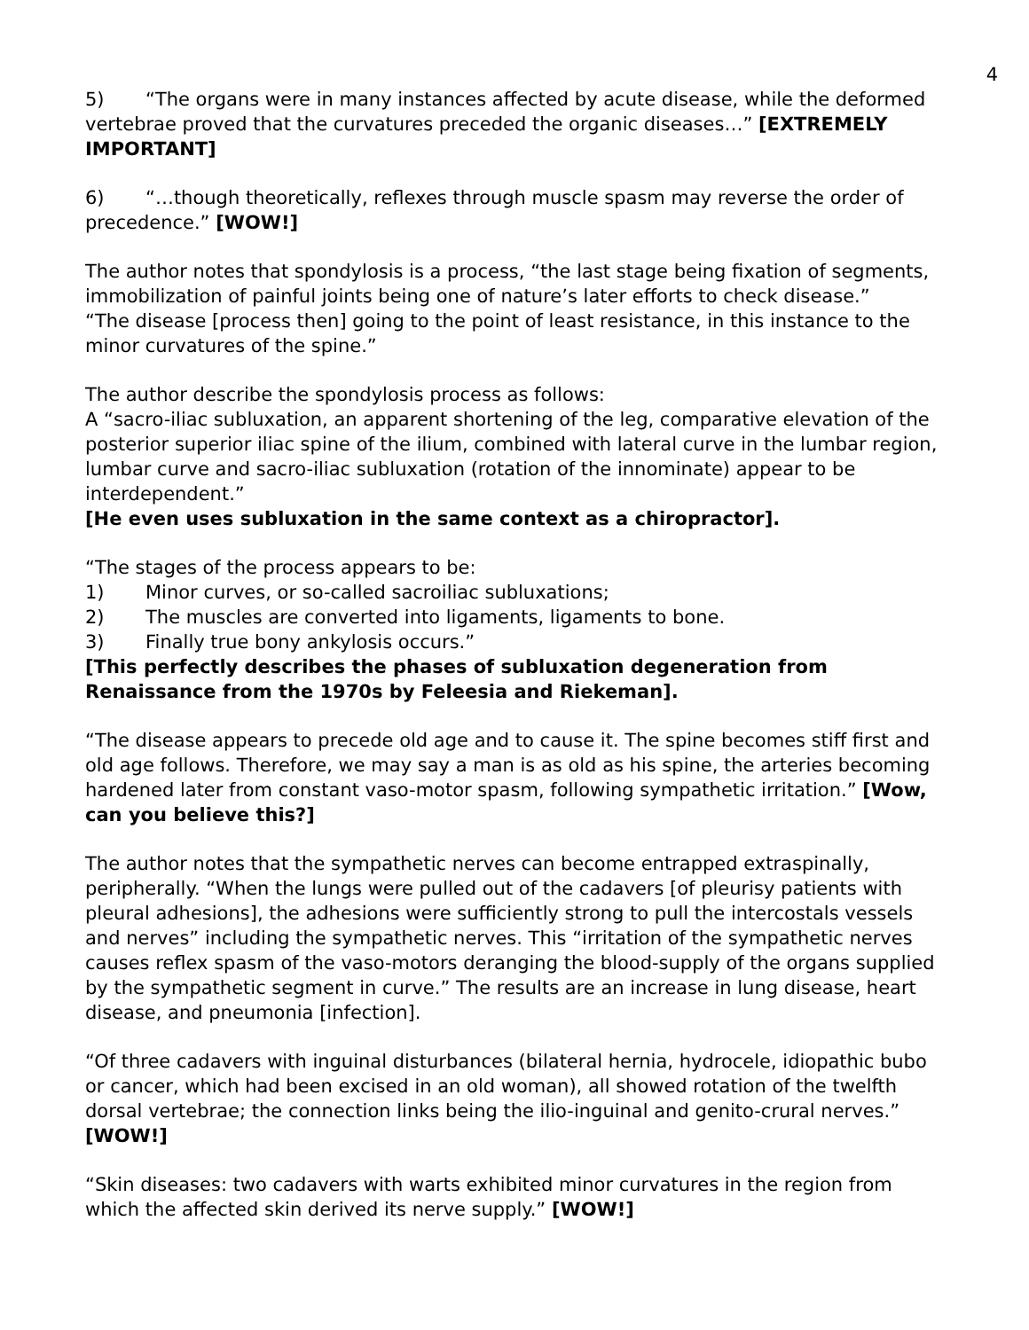4
5) “The organs were in many instances affected by acute disease, while the deformed vertebrae proved that the curvatures preceded the organic diseases…” [EXTREMELY IMPORTANT]
6) “…though theoretically, reflexes through muscle spasm may reverse the order of precedence.” [WOW!]
The author notes that spondylosis is a process, “the last stage being fixation of segments, immobilization of painful joints being one of nature’s later efforts to check disease.”
“The disease [process then] going to the point of least resistance, in this instance to the minor curvatures of the spine.”
The author describe the spondylosis process as follows:
A “sacro-iliac subluxation, an apparent shortening of the leg, comparative elevation of the posterior superior iliac spine of the ilium, combined with lateral curve in the lumbar region, lumbar curve and sacro-iliac subluxation (rotation of the innominate) appear to be interdependent.”
[He even uses subluxation in the same context as a chiropractor].
“The stages of the process appears to be:
1) Minor curves, or so-called sacroiliac subluxations;
2) The muscles are converted into ligaments, ligaments to bone.
3) Finally true bony ankylosis occurs.”
[This perfectly describes the phases of subluxation degeneration from Renaissance from the 1970s by Feleesia and Riekeman].
“The disease appears to precede old age and to cause it. The spine becomes stiff first and old age follows. Therefore, we may say a man is as old as his spine, the arteries becoming hardened later from constant vaso-motor spasm, following sympathetic irritation.” [Wow, can you believe this?]
The author notes that the sympathetic nerves can become entrapped extraspinally, peripherally. “When the lungs were pulled out of the cadavers [of pleurisy patients with pleural adhesions], the adhesions were sufficiently strong to pull the intercostals vessels and nerves” including the sympathetic nerves. This “irritation of the sympathetic nerves causes reflex spasm of the vaso-motors deranging the blood-supply of the organs supplied by the sympathetic segment in curve.” The results are an increase in lung disease, heart disease, and pneumonia [infection].
“Of three cadavers with inguinal disturbances (bilateral hernia, hydrocele, idiopathic bubo or cancer, which had been excised in an old woman), all showed rotation of the twelfth dorsal vertebrae; the connection links being the ilio-inguinal and genito-crural nerves.” [WOW!]
“Skin diseases: two cadavers with warts exhibited minor curvatures in the region from which the affected skin derived its nerve supply.” [WOW!]